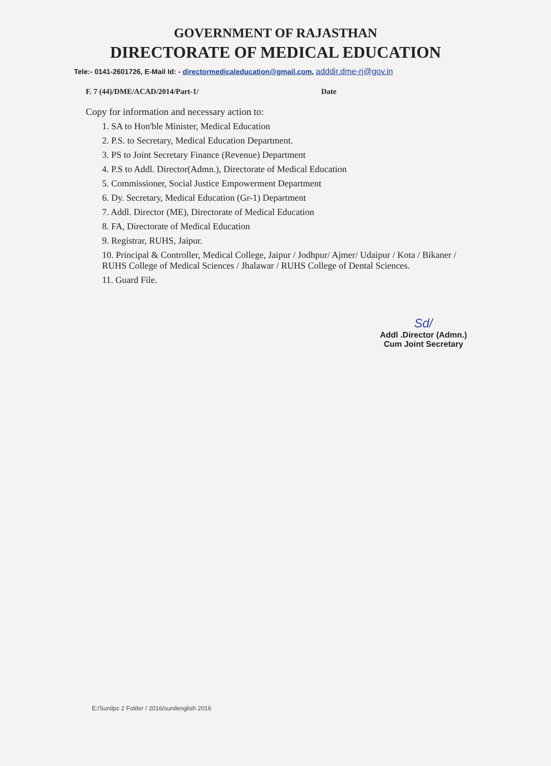GOVERNMENT OF RAJASTHAN
DIRECTORATE OF MEDICAL EDUCATION
Tele:- 0141-2601726, E-Mail Id: - directormedicaleducation@gmail.com, adddir.dme-rj@gov.in
F. 7 (44)/DME/ACAD/2014/Part-1/
Date
Copy for information and necessary action to:
1. SA to Hon'ble Minister, Medical Education
2. P.S. to Secretary, Medical Education Department.
3. PS to Joint Secretary Finance (Revenue) Department
4. P.S to Addl. Director(Admn.), Directorate of Medical Education
5. Commissioner, Social Justice Empowerment Department
6. Dy. Secretary, Medical Education (Gr-1) Department
7. Addl. Director (ME), Directorate of Medical Education
8. FA, Directorate of Medical Education
9. Registrar, RUHS, Jaipur.
10. Principal & Controller, Medical College, Jaipur / Jodhpur/ Ajmer/ Udaipur / Kota / Bikaner / RUHS College of Medical Sciences / Jhalawar / RUHS College of Dental Sciences.
11. Guard File.
Sd/
Addl .Director (Admn.)
Cum Joint Secretary
E:/Sunilpc 2 Folder / 2016/sunilenglish 2016